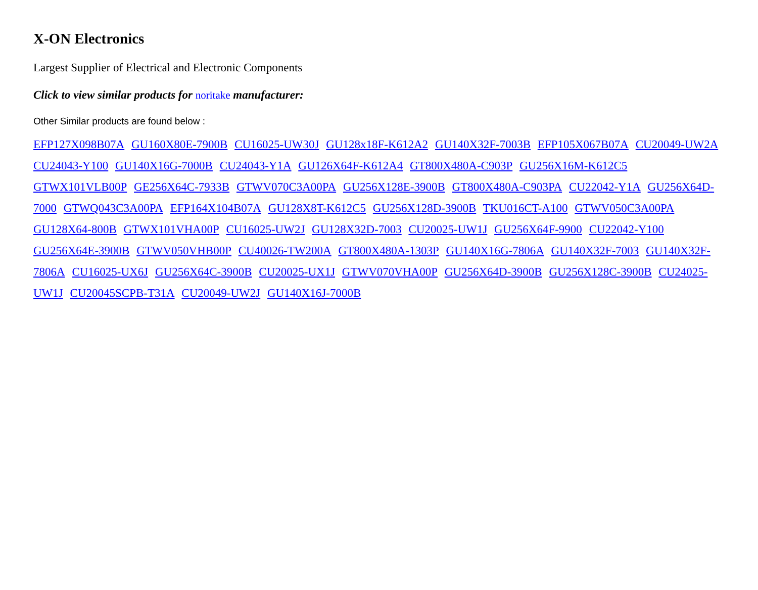X-ON Electronics
Largest Supplier of Electrical and Electronic Components
Click to view similar products for noritake manufacturer:
Other Similar products are found below :
EFP127X098B07A GU160X80E-7900B CU16025-UW30J GU128x18F-K612A2 GU140X32F-7003B EFP105X067B07A CU20049-UW2A CU24043-Y100 GU140X16G-7000B CU24043-Y1A GU126X64F-K612A4 GT800X480A-C903P GU256X16M-K612C5 GTWX101VLB00P GE256X64C-7933B GTWV070C3A00PA GU256X128E-3900B GT800X480A-C903PA CU22042-Y1A GU256X64D-7000 GTWQ043C3A00PA EFP164X104B07A GU128X8T-K612C5 GU256X128D-3900B TKU016CT-A100 GTWV050C3A00PA GU128X64-800B GTWX101VHA00P CU16025-UW2J GU128X32D-7003 CU20025-UW1J GU256X64F-9900 CU22042-Y100 GU256X64E-3900B GTWV050VHB00P CU40026-TW200A GT800X480A-1303P GU140X16G-7806A GU140X32F-7003 GU140X32F-7806A CU16025-UX6J GU256X64C-3900B CU20025-UX1J GTWV070VHA00P GU256X64D-3900B GU256X128C-3900B CU24025-UW1J CU20045SCPB-T31A CU20049-UW2J GU140X16J-7000B